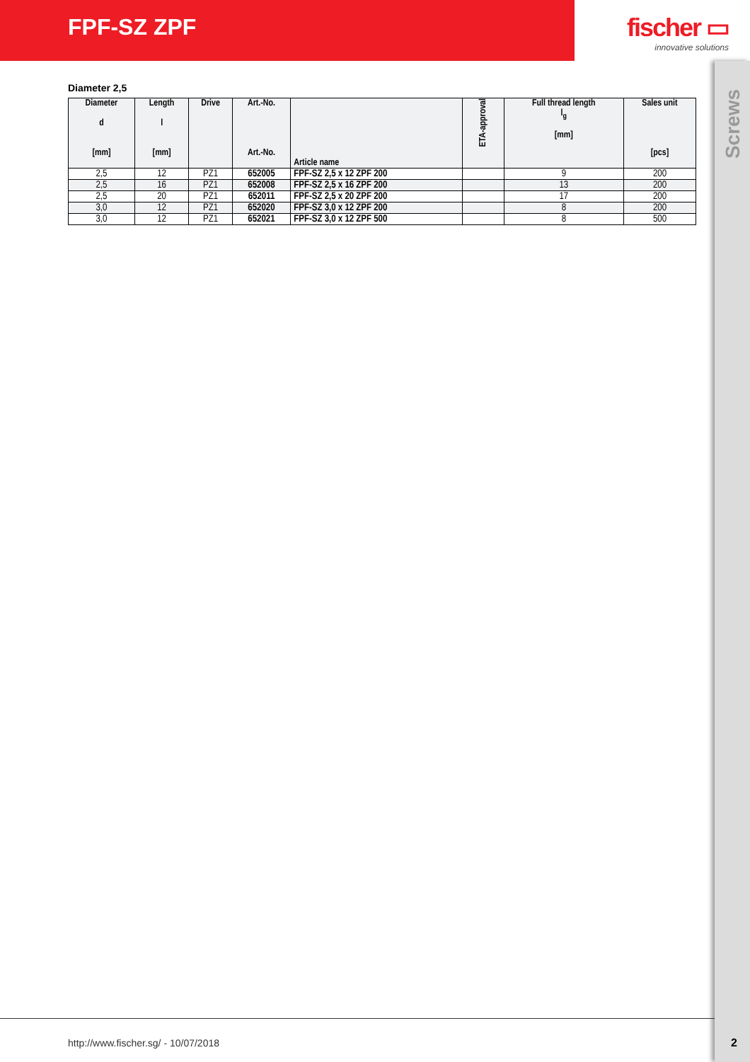FPF-SZ ZPF fischer ▭
innovative solutions
Screws
Diameter 2,5
| Diameter d [mm] | Length l [mm] | Drive | Art.-No. Art.-No. | Article name | ETA-approval | Full thread length l<sub>g</sub> [mm] | Sales unit [pcs] |
| --- | --- | --- | --- | --- | --- | --- | --- |
| 2,5 | 12 | PZ1 | 652005 | FPF-SZ 2,5 x 12 ZPF 200 | | 9 | 200 |
| 2,5 | 16 | PZ1 | 652008 | FPF-SZ 2,5 x 16 ZPF 200 | | 13 | 200 |
| 2,5 | 20 | PZ1 | 652011 | FPF-SZ 2,5 x 20 ZPF 200 | | 17 | 200 |
| 3,0 | 12 | PZ1 | 652020 | FPF-SZ 3,0 x 12 ZPF 200 | | 8 | 200 |
| 3,0 | 12 | PZ1 | 652021 | FPF-SZ 3,0 x 12 ZPF 500 | | 8 | 500 |
http://www.fischer.sg/ - 10/07/2018
2